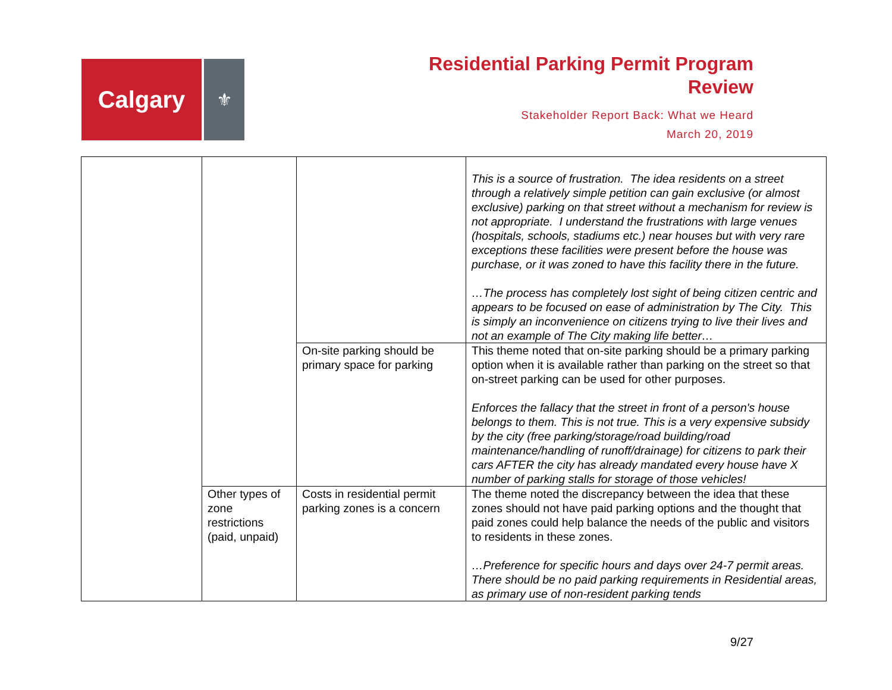Calgary
⚜
Residential Parking Permit Program
Review
Stakeholder Report Back: What we Heard
March 20, 2019
| | | | This is a source of frustration. The idea residents on a street through a relatively simple petition can gain exclusive (or almost exclusive) parking on that street without a mechanism for review is not appropriate. I understand the frustrations with large venues (hospitals, schools, stadiums etc.) near houses but with very rare exceptions these facilities were present before the house was purchase, or it was zoned to have this facility there in the future. …The process has completely lost sight of being citizen centric and appears to be focused on ease of administration by The City. This is simply an inconvenience on citizens trying to live their lives and not an example of The City making life better… |
| | | On-site parking should be primary space for parking | This theme noted that on-site parking should be a primary parking option when it is available rather than parking on the street so that on-street parking can be used for other purposes. Enforces the fallacy that the street in front of a person's house belongs to them. This is not true. This is a very expensive subsidy by the city (free parking/storage/road building/road maintenance/handling of runoff/drainage) for citizens to park their cars AFTER the city has already mandated every house have X number of parking stalls for storage of those vehicles! |
| | Other types of zone restrictions (paid, unpaid) | Costs in residential permit parking zones is a concern | The theme noted the discrepancy between the idea that these zones should not have paid parking options and the thought that paid zones could help balance the needs of the public and visitors to residents in these zones. …Preference for specific hours and days over 24-7 permit areas. There should be no paid parking requirements in Residential areas, as primary use of non-resident parking tends |
9/27